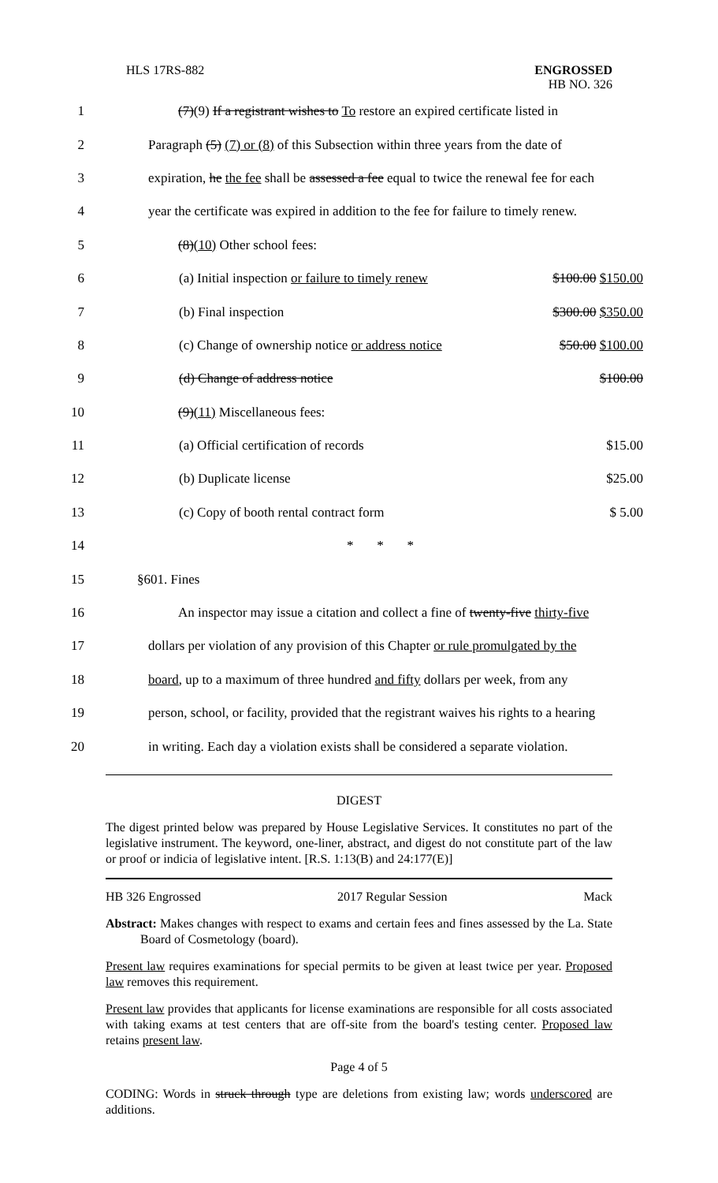HLS 17RS-882
ENGROSSED
HB NO. 326
1
(7)(9) If a registrant wishes to To restore an expired certificate listed in
2
Paragraph (5) (7) or (8) of this Subsection within three years from the date of
3
expiration, he the fee shall be assessed a fee equal to twice the renewal fee for each
4
year the certificate was expired in addition to the fee for failure to timely renew.
5 (8)(10) Other school fees:
6
(a) Initial inspection or failure to timely renew $100.00 $150.00
7 (b) Final inspection $300.00 $350.00
8
(c) Change of ownership notice or address notice $50.00 $100.00
9 (d) Change of address notice $100.00
10 (9)(11) Miscellaneous fees:
11 (a) Official certification of records $15.00
12 (b) Duplicate license $25.00
13 (c) Copy of booth rental contract form $ 5.00
14 * * *
15 §601. Fines
16
An inspector may issue a citation and collect a fine of twenty-five thirty-five
17
dollars per violation of any provision of this Chapter or rule promulgated by the
18
board, up to a maximum of three hundred and fifty dollars per week, from any
19
person, school, or facility, provided that the registrant waives his rights to a hearing
20
in writing. Each day a violation exists shall be considered a separate violation.
DIGEST
The digest printed below was prepared by House Legislative Services. It constitutes no part of the legislative instrument. The keyword, one-liner, abstract, and digest do not constitute part of the law or proof or indicia of legislative intent. [R.S. 1:13(B) and 24:177(E)]
HB 326 Engrossed 2017 Regular Session Mack
Abstract: Makes changes with respect to exams and certain fees and fines assessed by the La. State Board of Cosmetology (board).
Present law requires examinations for special permits to be given at least twice per year. Proposed law removes this requirement.
Present law provides that applicants for license examinations are responsible for all costs associated with taking exams at test centers that are off-site from the board's testing center. Proposed law retains present law.
Page 4 of 5
CODING: Words in struck through type are deletions from existing law; words underscored are additions.